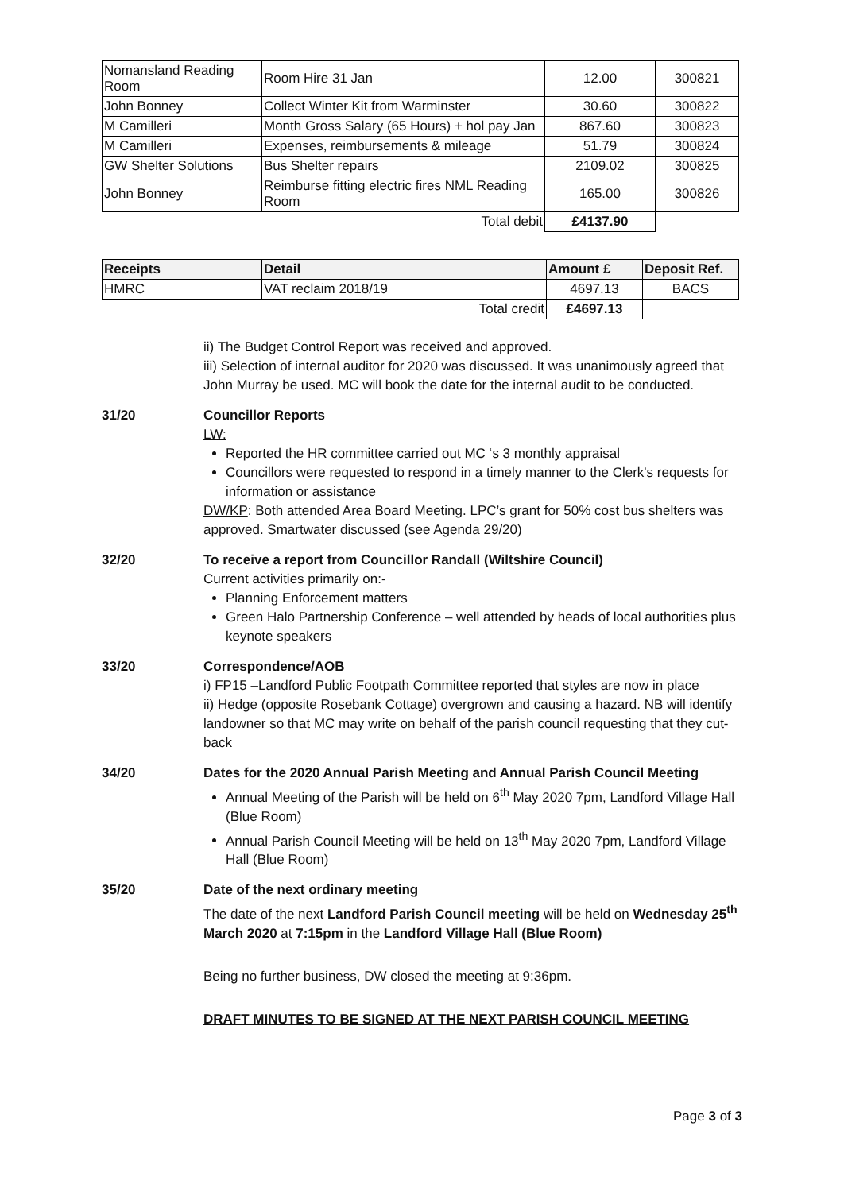| Nomansland Reading Room | Room Hire 31 Jan | 12.00 | 300821 |
| John Bonney | Collect Winter Kit from Warminster | 30.60 | 300822 |
| M Camilleri | Month Gross Salary (65 Hours) + hol pay Jan | 867.60 | 300823 |
| M Camilleri | Expenses, reimbursements & mileage | 51.79 | 300824 |
| GW Shelter Solutions | Bus Shelter repairs | 2109.02 | 300825 |
| John Bonney | Reimburse fitting electric fires NML Reading Room | 165.00 | 300826 |
| | Total debit | £4137.90 | |
| Receipts | Detail | Amount £ | Deposit Ref. |
| --- | --- | --- | --- |
| HMRC | VAT reclaim 2018/19 | 4697.13 | BACS |
| | Total credit | £4697.13 | |
ii) The Budget Control Report was received and approved.
iii) Selection of internal auditor for 2020 was discussed. It was unanimously agreed that John Murray be used. MC will book the date for the internal audit to be conducted.
31/20 Councillor Reports
LW:
Reported the HR committee carried out MC ‘s 3 monthly appraisal
Councillors were requested to respond in a timely manner to the Clerk's requests for information or assistance
DW/KP: Both attended Area Board Meeting. LPC’s grant for 50% cost bus shelters was approved. Smartwater discussed (see Agenda 29/20)
32/20 To receive a report from Councillor Randall (Wiltshire Council)
Current activities primarily on:-
Planning Enforcement matters
Green Halo Partnership Conference – well attended by heads of local authorities plus keynote speakers
33/20 Correspondence/AOB
i) FP15 –Landford Public Footpath Committee reported that styles are now in place
ii) Hedge (opposite Rosebank Cottage) overgrown and causing a hazard. NB will identify landowner so that MC may write on behalf of the parish council requesting that they cut-back
34/20 Dates for the 2020 Annual Parish Meeting and Annual Parish Council Meeting
Annual Meeting of the Parish will be held on 6<sup>th</sup> May 2020 7pm, Landford Village Hall (Blue Room)
Annual Parish Council Meeting will be held on 13<sup>th</sup> May 2020 7pm, Landford Village Hall (Blue Room)
35/20 Date of the next ordinary meeting
The date of the next Landford Parish Council meeting will be held on Wednesday 25<sup>th</sup> March 2020 at 7:15pm in the Landford Village Hall (Blue Room)
Being no further business, DW closed the meeting at 9:36pm.
DRAFT MINUTES TO BE SIGNED AT THE NEXT PARISH COUNCIL MEETING
Page 3 of 3